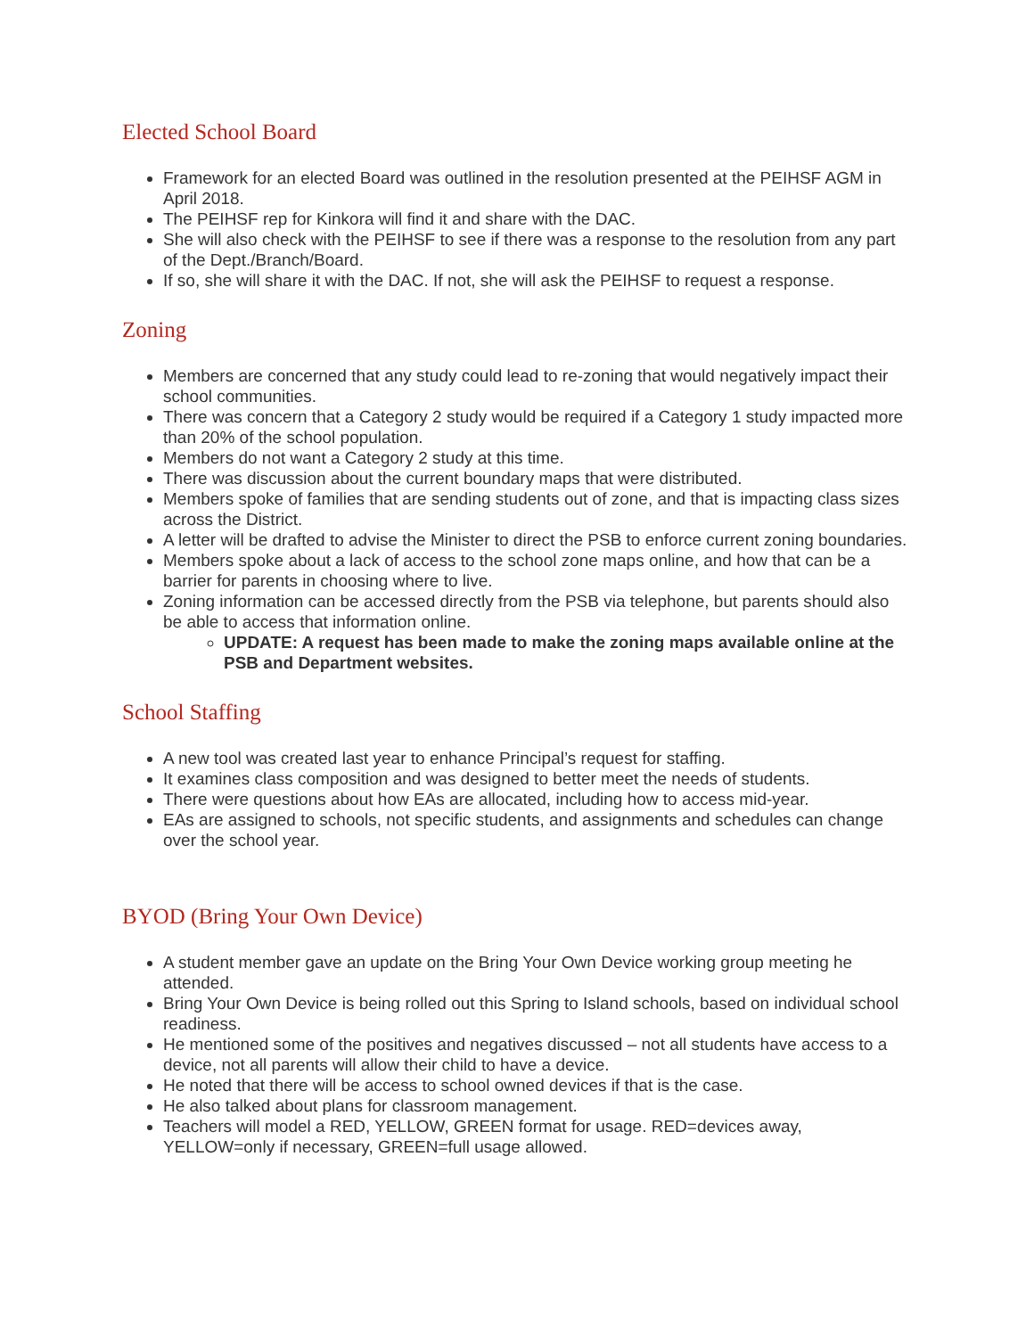Elected School Board
Framework for an elected Board was outlined in the resolution presented at the PEIHSF AGM in April 2018.
The PEIHSF rep for Kinkora will find it and share with the DAC.
She will also check with the PEIHSF to see if there was a response to the resolution from any part of the Dept./Branch/Board.
If so, she will share it with the DAC. If not, she will ask the PEIHSF to request a response.
Zoning
Members are concerned that any study could lead to re-zoning that would negatively impact their school communities.
There was concern that a Category 2 study would be required if a Category 1 study impacted more than 20% of the school population.
Members do not want a Category 2 study at this time.
There was discussion about the current boundary maps that were distributed.
Members spoke of families that are sending students out of zone, and that is impacting class sizes across the District.
A letter will be drafted to advise the Minister to direct the PSB to enforce current zoning boundaries.
Members spoke about a lack of access to the school zone maps online, and how that can be a barrier for parents in choosing where to live.
Zoning information can be accessed directly from the PSB via telephone, but parents should also be able to access that information online.
UPDATE: A request has been made to make the zoning maps available online at the PSB and Department websites.
School Staffing
A new tool was created last year to enhance Principal’s request for staffing.
It examines class composition and was designed to better meet the needs of students.
There were questions about how EAs are allocated, including how to access mid-year.
EAs are assigned to schools, not specific students, and assignments and schedules can change over the school year.
BYOD (Bring Your Own Device)
A student member gave an update on the Bring Your Own Device working group meeting he attended.
Bring Your Own Device is being rolled out this Spring to Island schools, based on individual school readiness.
He mentioned some of the positives and negatives discussed – not all students have access to a device, not all parents will allow their child to have a device.
He noted that there will be access to school owned devices if that is the case.
He also talked about plans for classroom management.
Teachers will model a RED, YELLOW, GREEN format for usage. RED=devices away, YELLOW=only if necessary, GREEN=full usage allowed.